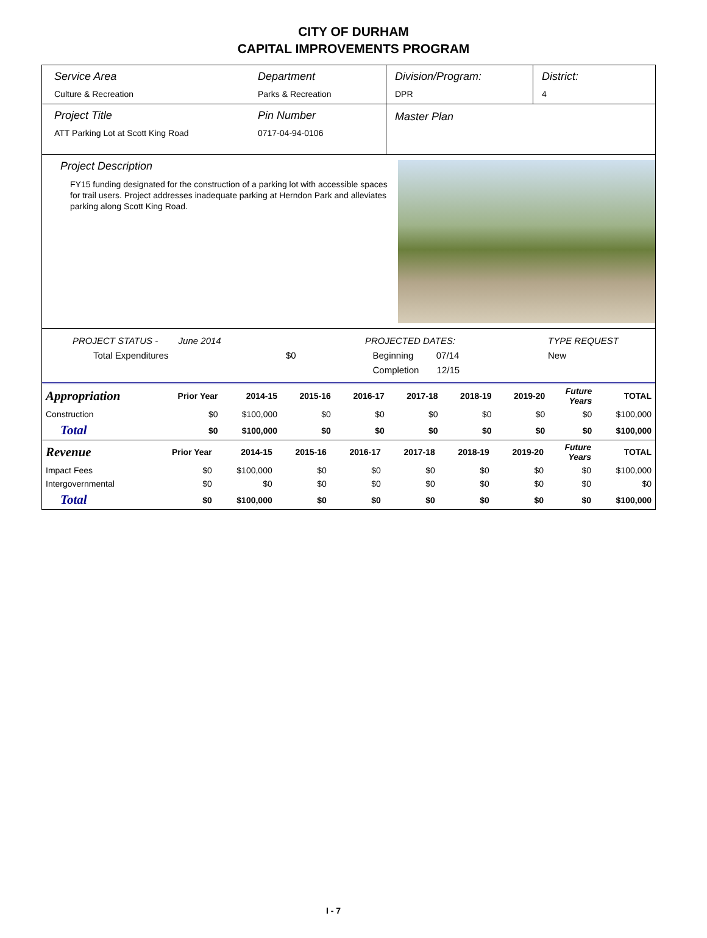CITY OF DURHAM
CAPITAL IMPROVEMENTS PROGRAM
Service Area
Culture & Recreation
Department
Parks & Recreation
Division/Program:
DPR
District:
4
Project Title
ATT Parking Lot at Scott King Road
Pin Number
0717-04-94-0106
Master Plan
Project Description
FY15 funding designated for the construction of a parking lot with accessible spaces for trail users. Project addresses inadequate parking at Herndon Park and alleviates parking along Scott King Road.
PROJECT STATUS - June 2014
Total Expenditures
$0 PROJECTED DATES:
Beginning 07/14
Completion 12/15
TYPE REQUEST
New
| Appropriation | Prior Year | 2014-15 | 2015-16 | 2016-17 | 2017-18 | 2018-19 | 2019-20 | Future Years | TOTAL |
| --- | --- | --- | --- | --- | --- | --- | --- | --- | --- |
| Construction | $0 | $100,000 | $0 | $0 | $0 | $0 | $0 | $0 | $100,000 |
| Total | $0 | $100,000 | $0 | $0 | $0 | $0 | $0 | $0 | $100,000 |
| Revenue | Prior Year | 2014-15 | 2015-16 | 2016-17 | 2017-18 | 2018-19 | 2019-20 | Future Years | TOTAL |
| --- | --- | --- | --- | --- | --- | --- | --- | --- | --- |
| Impact Fees | $0 | $100,000 | $0 | $0 | $0 | $0 | $0 | $0 | $100,000 |
| Intergovernmental | $0 | $0 | $0 | $0 | $0 | $0 | $0 | $0 | $0 |
| Total | $0 | $100,000 | $0 | $0 | $0 | $0 | $0 | $0 | $100,000 |
I - 7